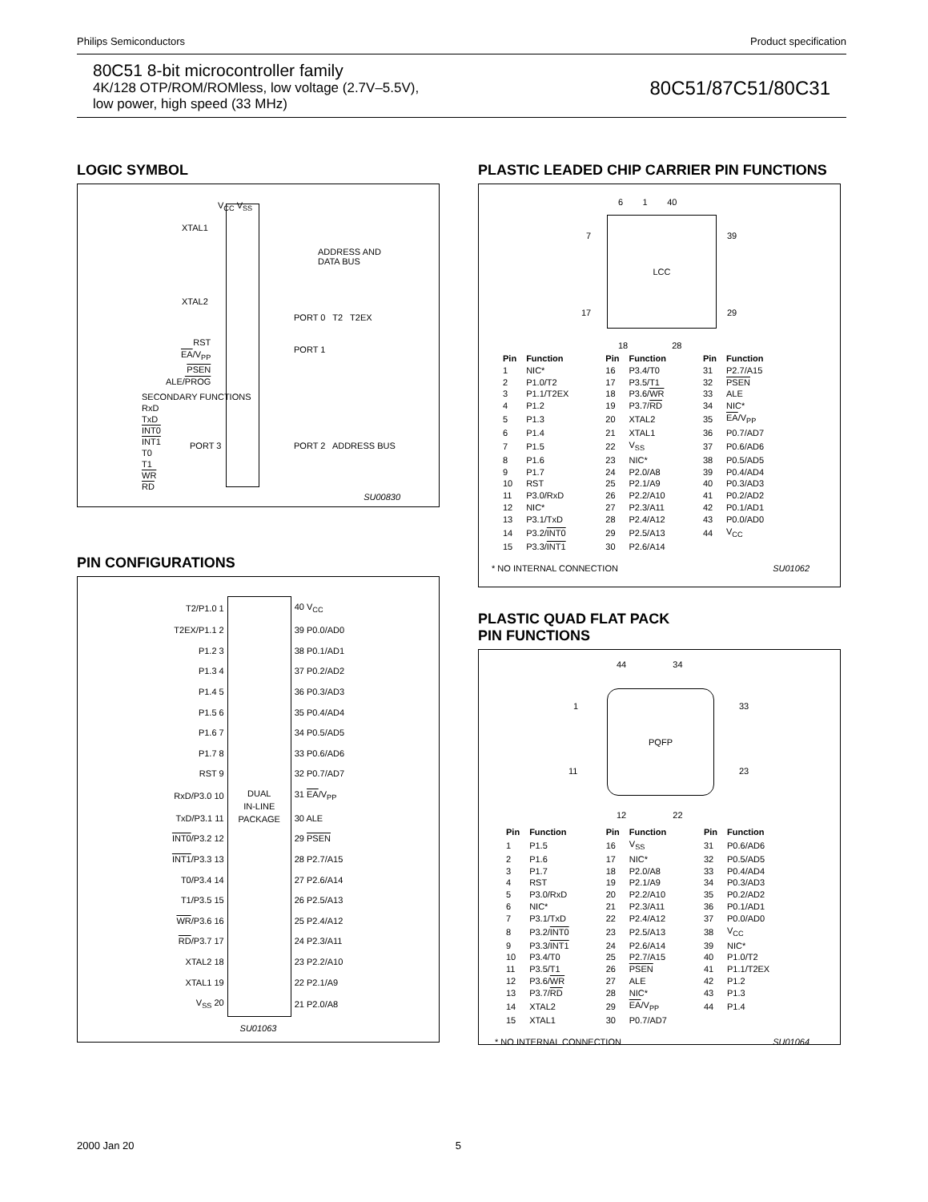Philips Semiconductors Product specification
80C51 8-bit microcontroller family
4K/128 OTP/ROM/ROMless, low voltage (2.7V–5.5V),
low power, high speed (33 MHz)
80C51/87C51/80C31
LOGIC SYMBOL
V<sub>CC</sub> V<sub>SS</sub>
XTAL1
XTAL2
ADDRESS AND
DATA BUS
PORT 0 T2 T2EX
RST
EA/V<sub>PP</sub>
PSEN
ALE/PROG
PORT 1
SECONDARY FUNCTIONS
RxD
TxD
INT0
INT1
T0
T1
WR
RD
PORT 3 PORT 2 ADDRESS BUS
SU00830
PIN CONFIGURATIONS
| T2/P1.0 1 | DUAL IN-LINE PACKAGE | 40 V<sub>CC</sub> |
| T2EX/P1.1 2 | | 39 P0.0/AD0 |
| P1.2 3 | | 38 P0.1/AD1 |
| P1.3 4 | | 37 P0.2/AD2 |
| P1.4 5 | | 36 P0.3/AD3 |
| P1.5 6 | | 35 P0.4/AD4 |
| P1.6 7 | | 34 P0.5/AD5 |
| P1.7 8 | | 33 P0.6/AD6 |
| RST 9 | | 32 P0.7/AD7 |
| RxD/P3.0 10 | | 31 EA /V<sub>PP</sub> |
| TxD/P3.1 11 | | 30 ALE |
| INT0 /P3.2 12 | | 29 PSEN |
| INT1 /P3.3 13 | | 28 P2.7/A15 |
| T0/P3.4 14 | | 27 P2.6/A14 |
| T1/P3.5 15 | | 26 P2.5/A13 |
| WR /P3.6 16 | | 25 P2.4/A12 |
| RD /P3.7 17 | | 24 P2.3/A11 |
| XTAL2 18 | | 23 P2.2/A10 |
| XTAL1 19 | | 22 P2.1/A9 |
| V<sub>SS</sub> 20 | | 21 P2.0/A8 |
SU01063
PLASTIC LEADED CHIP CARRIER PIN FUNCTIONS
LCC
6 1 40
7 39
17 29
18 28
| Pin | Function | Pin | Function | Pin | Function |
| --- | --- | --- | --- | --- | --- |
| 1 | NIC* | 16 | P3.4/T0 | 31 | P2.7/A15 |
| 2 | P1.0/T2 | 17 | P3.5/T1 | 32 | PSEN |
| 3 | P1.1/T2EX | 18 | P3.6/ WR | 33 | ALE |
| 4 | P1.2 | 19 | P3.7/ RD | 34 | NIC* |
| 5 | P1.3 | 20 | XTAL2 | 35 | EA /V<sub>PP</sub> |
| 6 | P1.4 | 21 | XTAL1 | 36 | P0.7/AD7 |
| 7 | P1.5 | 22 | V<sub>SS</sub> | 37 | P0.6/AD6 |
| 8 | P1.6 | 23 | NIC* | 38 | P0.5/AD5 |
| 9 | P1.7 | 24 | P2.0/A8 | 39 | P0.4/AD4 |
| 10 | RST | 25 | P2.1/A9 | 40 | P0.3/AD3 |
| 11 | P3.0/RxD | 26 | P2.2/A10 | 41 | P0.2/AD2 |
| 12 | NIC* | 27 | P2.3/A11 | 42 | P0.1/AD1 |
| 13 | P3.1/TxD | 28 | P2.4/A12 | 43 | P0.0/AD0 |
| 14 | P3.2/ INT0 | 29 | P2.5/A13 | 44 | V<sub>CC</sub> |
| 15 | P3.3/ INT1 | 30 | P2.6/A14 | | |
* NO INTERNAL CONNECTION SU01062
PLASTIC QUAD FLAT PACK
PIN FUNCTIONS
PQFP
44 34
1 33
11 23
12 22
| Pin | Function | Pin | Function | Pin | Function |
| --- | --- | --- | --- | --- | --- |
| 1 | P1.5 | 16 | V<sub>SS</sub> | 31 | P0.6/AD6 |
| 2 | P1.6 | 17 | NIC* | 32 | P0.5/AD5 |
| 3 | P1.7 | 18 | P2.0/A8 | 33 | P0.4/AD4 |
| 4 | RST | 19 | P2.1/A9 | 34 | P0.3/AD3 |
| 5 | P3.0/RxD | 20 | P2.2/A10 | 35 | P0.2/AD2 |
| 6 | NIC* | 21 | P2.3/A11 | 36 | P0.1/AD1 |
| 7 | P3.1/TxD | 22 | P2.4/A12 | 37 | P0.0/AD0 |
| 8 | P3.2/ INT0 | 23 | P2.5/A13 | 38 | V<sub>CC</sub> |
| 9 | P3.3/ INT1 | 24 | P2.6/A14 | 39 | NIC* |
| 10 | P3.4/T0 | 25 | P2.7/A15 | 40 | P1.0/T2 |
| 11 | P3.5/T1 | 26 | PSEN | 41 | P1.1/T2EX |
| 12 | P3.6/ WR | 27 | ALE | 42 | P1.2 |
| 13 | P3.7/ RD | 28 | NIC* | 43 | P1.3 |
| 14 | XTAL2 | 29 | EA /V<sub>PP</sub> | 44 | P1.4 |
| 15 | XTAL1 | 30 | P0.7/AD7 | | |
* NO INTERNAL CONNECTION SU01064
2000 Jan 20 5